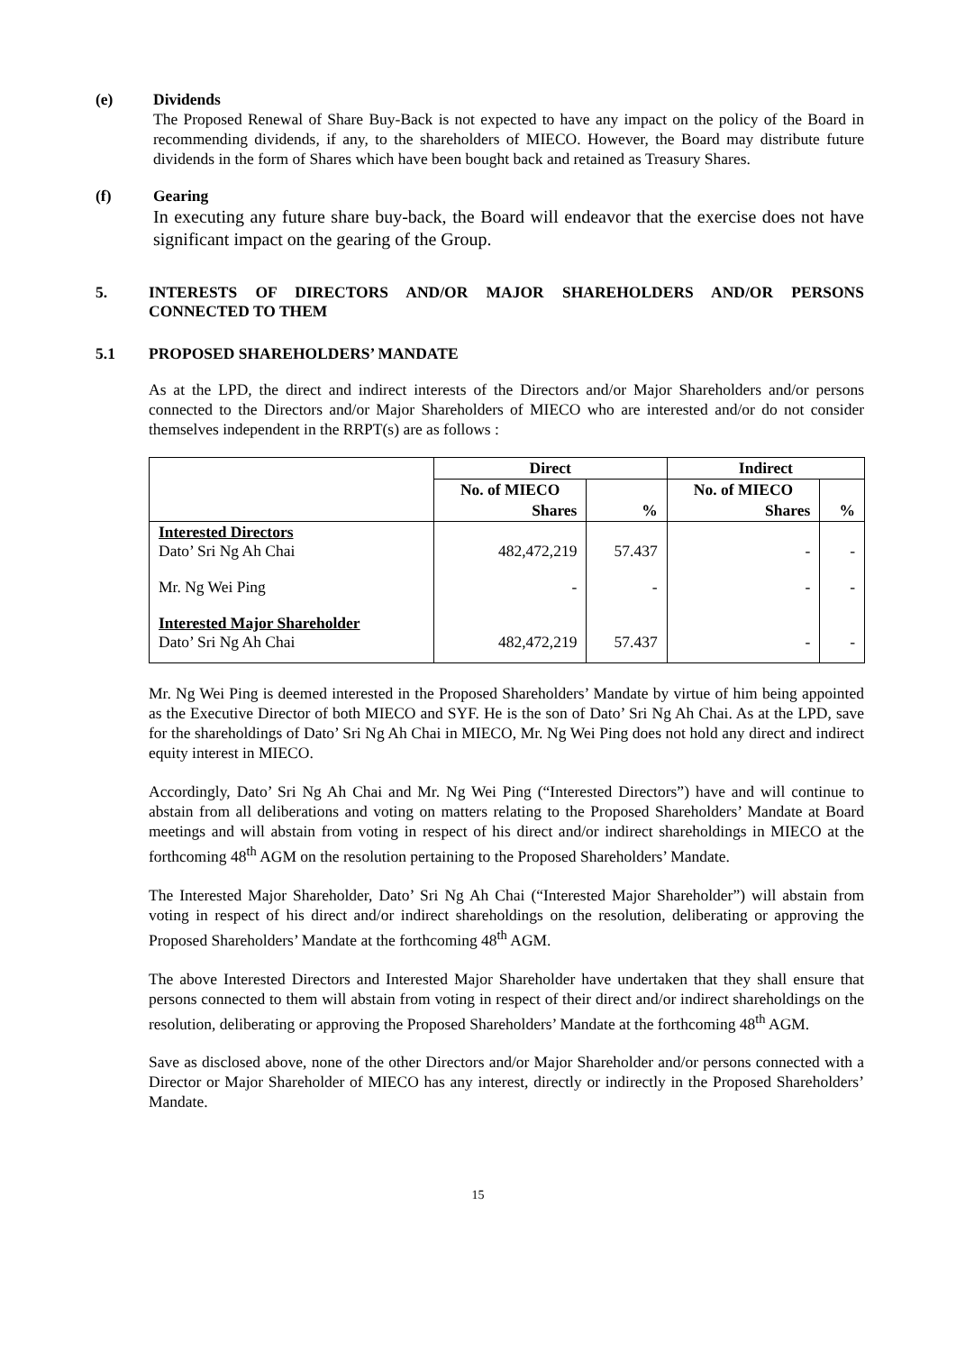(e) Dividends
The Proposed Renewal of Share Buy-Back is not expected to have any impact on the policy of the Board in recommending dividends, if any, to the shareholders of MIECO. However, the Board may distribute future dividends in the form of Shares which have been bought back and retained as Treasury Shares.
(f) Gearing
In executing any future share buy-back, the Board will endeavor that the exercise does not have significant impact on the gearing of the Group.
5. INTERESTS OF DIRECTORS AND/OR MAJOR SHAREHOLDERS AND/OR PERSONS CONNECTED TO THEM
5.1 PROPOSED SHAREHOLDERS’ MANDATE
As at the LPD, the direct and indirect interests of the Directors and/or Major Shareholders and/or persons connected to the Directors and/or Major Shareholders of MIECO who are interested and/or do not consider themselves independent in the RRPT(s) are as follows :
| | Direct | | Indirect | |
| --- | --- | --- | --- | --- |
| | No. of MIECO | | No. of MIECO | |
| | Shares | % | Shares | % |
| Interested Directors Dato’ Sri Ng Ah Chai | 482,472,219 | 57.437 | - | - |
| Mr. Ng Wei Ping | - | - | - | - |
| Interested Major Shareholder Dato’ Sri Ng Ah Chai | 482,472,219 | 57.437 | - | - |
Mr. Ng Wei Ping is deemed interested in the Proposed Shareholders’ Mandate by virtue of him being appointed as the Executive Director of both MIECO and SYF. He is the son of Dato’ Sri Ng Ah Chai. As at the LPD, save for the shareholdings of Dato’ Sri Ng Ah Chai in MIECO, Mr. Ng Wei Ping does not hold any direct and indirect equity interest in MIECO.
Accordingly, Dato’ Sri Ng Ah Chai and Mr. Ng Wei Ping (“Interested Directors”) have and will continue to abstain from all deliberations and voting on matters relating to the Proposed Shareholders’ Mandate at Board meetings and will abstain from voting in respect of his direct and/or indirect shareholdings in MIECO at the forthcoming 48<sup>th</sup> AGM on the resolution pertaining to the Proposed Shareholders’ Mandate.
The Interested Major Shareholder, Dato’ Sri Ng Ah Chai (“Interested Major Shareholder”) will abstain from voting in respect of his direct and/or indirect shareholdings on the resolution, deliberating or approving the Proposed Shareholders’ Mandate at the forthcoming 48<sup>th</sup> AGM.
The above Interested Directors and Interested Major Shareholder have undertaken that they shall ensure that persons connected to them will abstain from voting in respect of their direct and/or indirect shareholdings on the resolution, deliberating or approving the Proposed Shareholders’ Mandate at the forthcoming 48<sup>th</sup> AGM.
Save as disclosed above, none of the other Directors and/or Major Shareholder and/or persons connected with a Director or Major Shareholder of MIECO has any interest, directly or indirectly in the Proposed Shareholders’ Mandate.
15